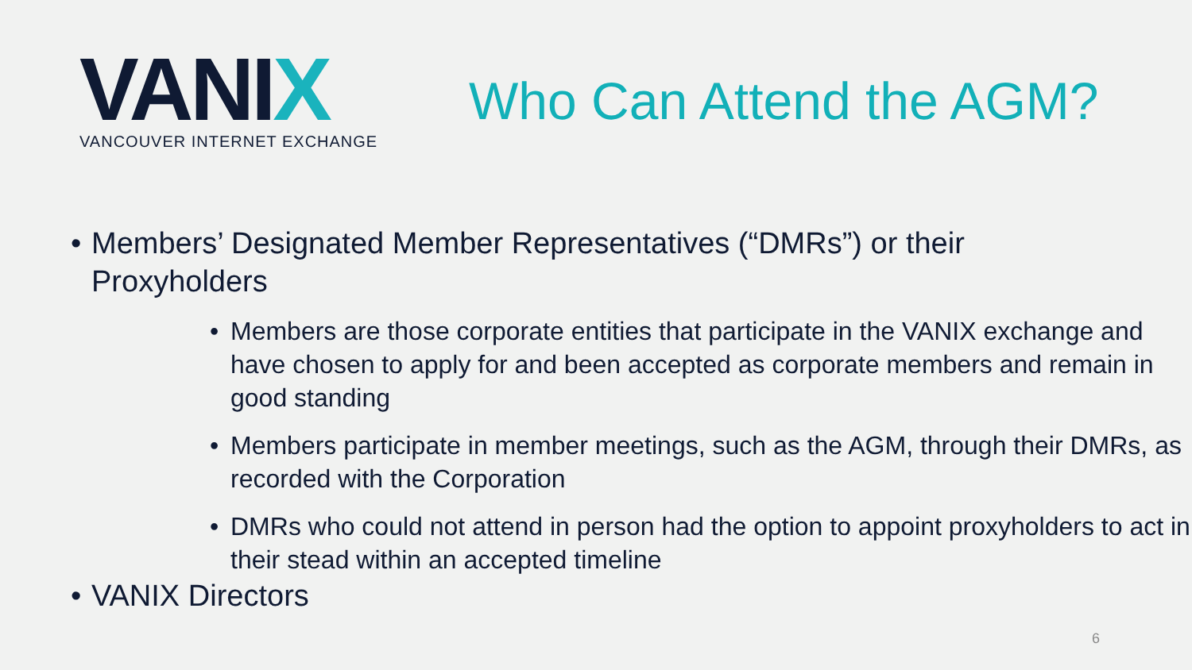VANIX
VANCOUVER INTERNET EXCHANGE
Who Can Attend the AGM?
• Members’ Designated Member Representatives (“DMRs”) or their Proxyholders
• Members are those corporate entities that participate in the VANIX exchange and have chosen to apply for and been accepted as corporate members and remain in good standing
• Members participate in member meetings, such as the AGM, through their DMRs, as recorded with the Corporation
• DMRs who could not attend in person had the option to appoint proxyholders to act in their stead within an accepted timeline
• VANIX Directors
6